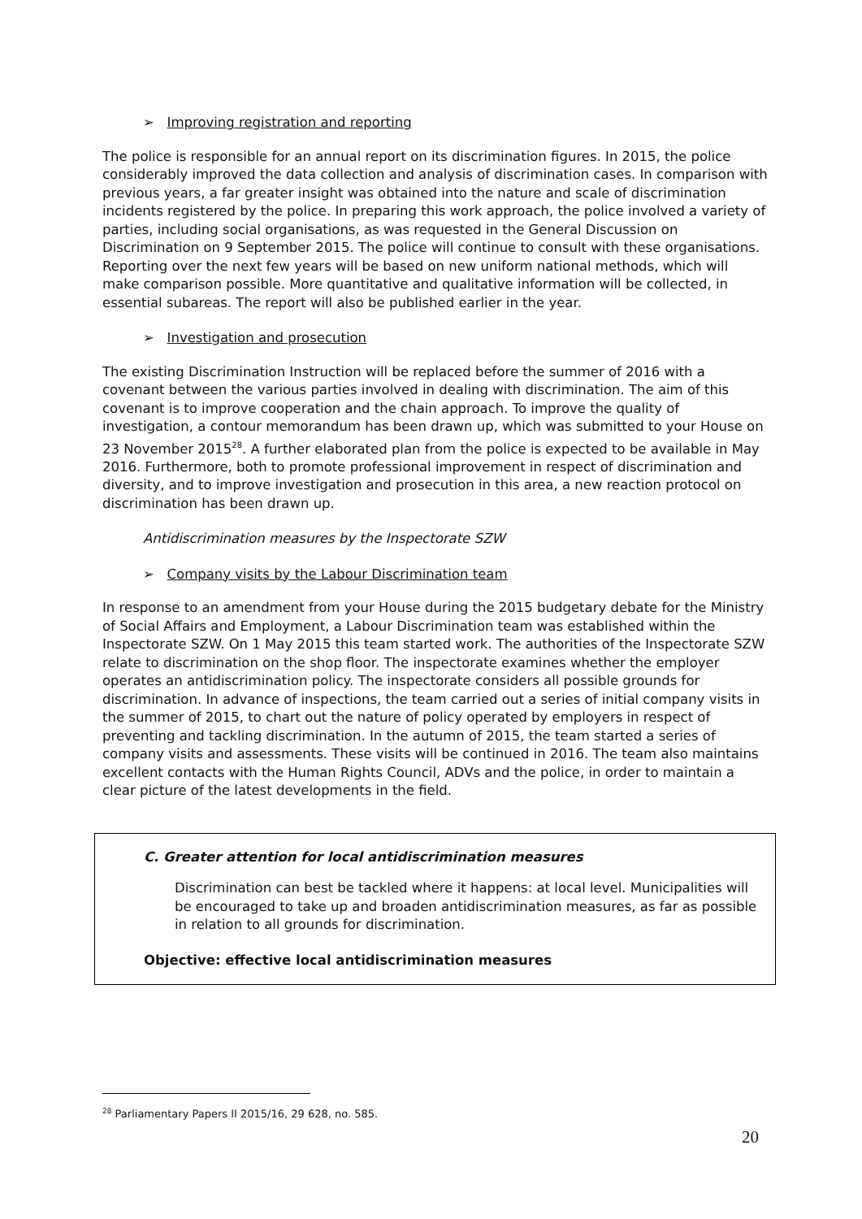➢ Improving registration and reporting
The police is responsible for an annual report on its discrimination figures. In 2015, the police considerably improved the data collection and analysis of discrimination cases. In comparison with previous years, a far greater insight was obtained into the nature and scale of discrimination incidents registered by the police. In preparing this work approach, the police involved a variety of parties, including social organisations, as was requested in the General Discussion on Discrimination on 9 September 2015. The police will continue to consult with these organisations. Reporting over the next few years will be based on new uniform national methods, which will make comparison possible. More quantitative and qualitative information will be collected, in essential subareas. The report will also be published earlier in the year.
➢ Investigation and prosecution
The existing Discrimination Instruction will be replaced before the summer of 2016 with a covenant between the various parties involved in dealing with discrimination. The aim of this covenant is to improve cooperation and the chain approach. To improve the quality of investigation, a contour memorandum has been drawn up, which was submitted to your House on 23 November 2015<sup>28</sup>. A further elaborated plan from the police is expected to be available in May 2016. Furthermore, both to promote professional improvement in respect of discrimination and diversity, and to improve investigation and prosecution in this area, a new reaction protocol on discrimination has been drawn up.
Antidiscrimination measures by the Inspectorate SZW
➢ Company visits by the Labour Discrimination team
In response to an amendment from your House during the 2015 budgetary debate for the Ministry of Social Affairs and Employment, a Labour Discrimination team was established within the Inspectorate SZW. On 1 May 2015 this team started work. The authorities of the Inspectorate SZW relate to discrimination on the shop floor. The inspectorate examines whether the employer operates an antidiscrimination policy. The inspectorate considers all possible grounds for discrimination. In advance of inspections, the team carried out a series of initial company visits in the summer of 2015, to chart out the nature of policy operated by employers in respect of preventing and tackling discrimination. In the autumn of 2015, the team started a series of company visits and assessments. These visits will be continued in 2016. The team also maintains excellent contacts with the Human Rights Council, ADVs and the police, in order to maintain a clear picture of the latest developments in the field.
C. Greater attention for local antidiscrimination measures
Discrimination can best be tackled where it happens: at local level. Municipalities will be encouraged to take up and broaden antidiscrimination measures, as far as possible in relation to all grounds for discrimination.
Objective: effective local antidiscrimination measures
<sup>28</sup> Parliamentary Papers II 2015/16, 29 628, no. 585.
20